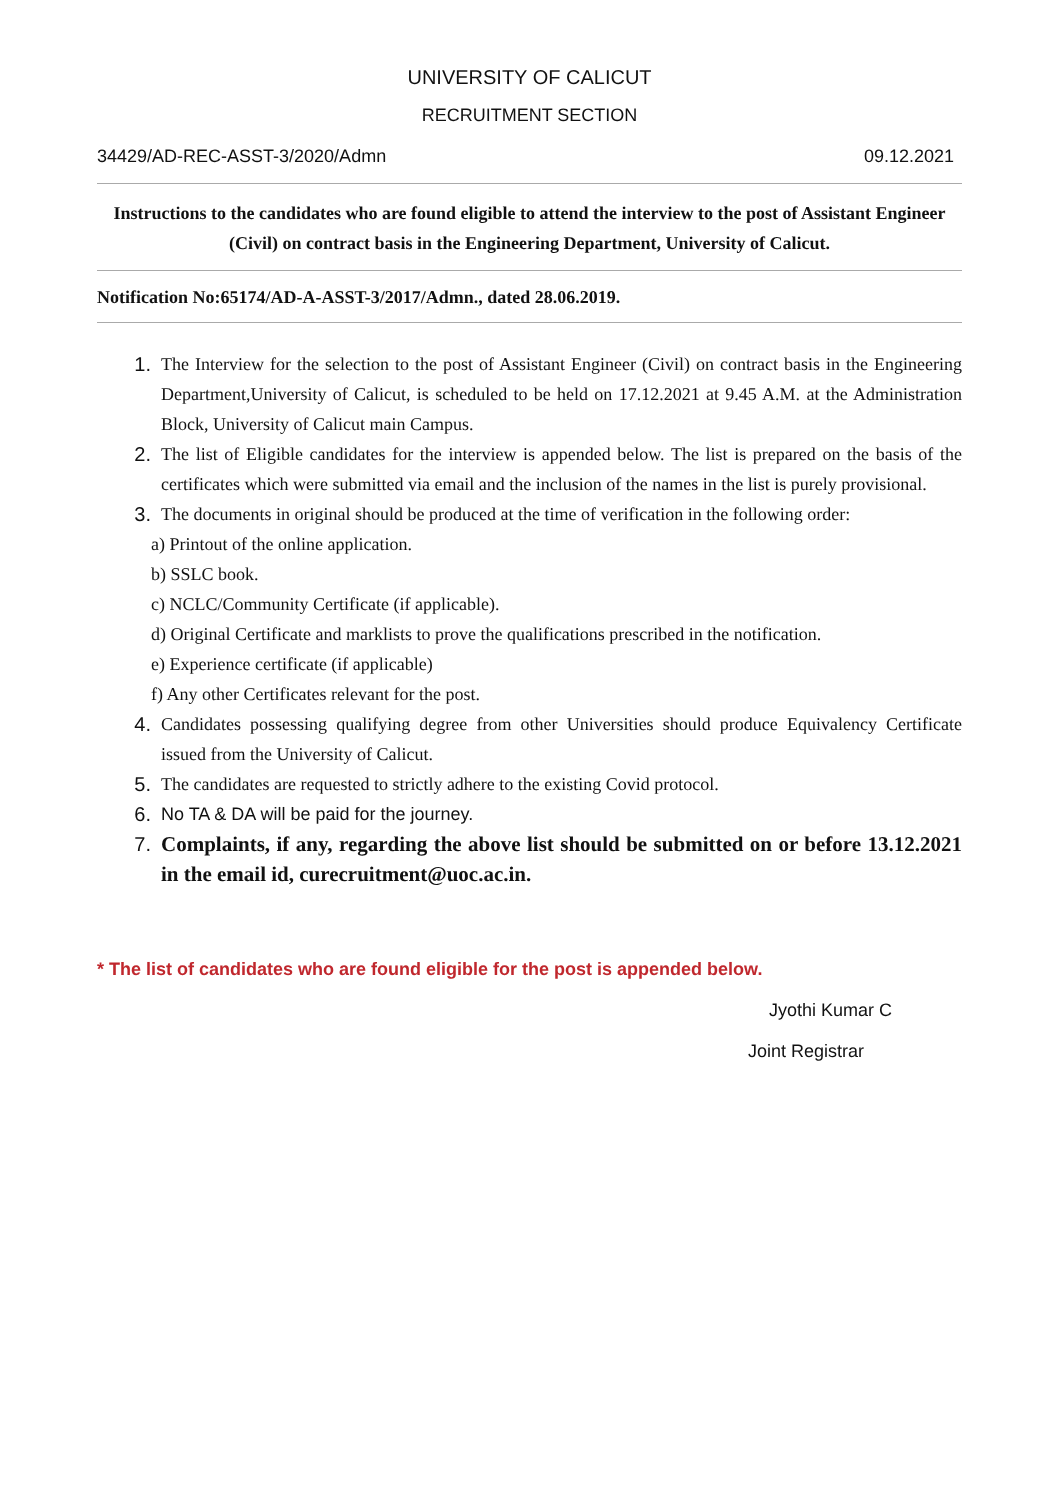UNIVERSITY OF CALICUT
RECRUITMENT SECTION
34429/AD-REC-ASST-3/2020/Admn 09.12.2021
Instructions to the candidates who are found eligible to attend the interview to the post of Assistant Engineer (Civil) on contract basis in the Engineering Department, University of Calicut.
Notification No:65174/AD-A-ASST-3/2017/Admn., dated 28.06.2019.
1. The Interview for the selection to the post of Assistant Engineer (Civil) on contract basis in the Engineering Department,University of Calicut, is scheduled to be held on 17.12.2021 at 9.45 A.M. at the Administration Block, University of Calicut main Campus.
2. The list of Eligible candidates for the interview is appended below. The list is prepared on the basis of the certificates which were submitted via email and the inclusion of the names in the list is purely provisional.
3. The documents in original should be produced at the time of verification in the following order:
a) Printout of the online application.
b) SSLC book.
c) NCLC/Community Certificate (if applicable).
d) Original Certificate and marklists to prove the qualifications prescribed in the notification.
e) Experience certificate (if applicable)
f) Any other Certificates relevant for the post.
4. Candidates possessing qualifying degree from other Universities should produce Equivalency Certificate issued from the University of Calicut.
5. The candidates are requested to strictly adhere to the existing Covid protocol.
6. No TA & DA will be paid for the journey.
7. Complaints, if any, regarding the above list should be submitted on or before 13.12.2021 in the email id, curecruitment@uoc.ac.in.
* The list of candidates who are found eligible for the post is appended below.
Jyothi Kumar C
Joint Registrar